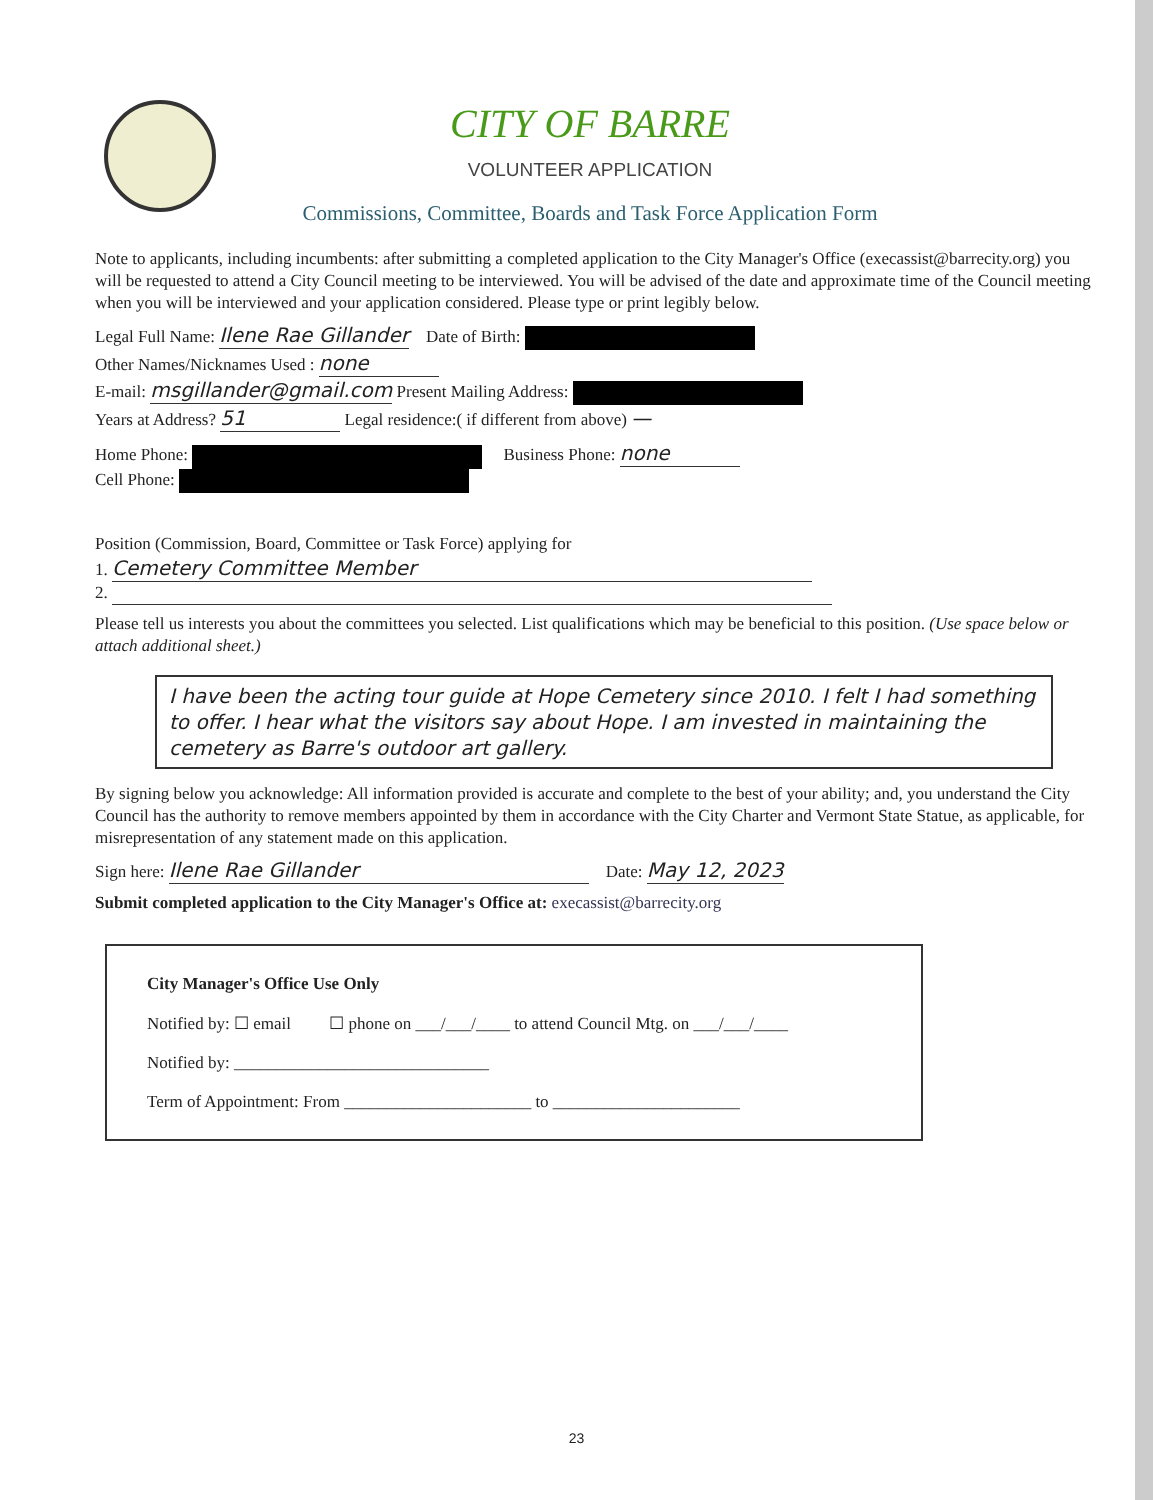CITY OF BARRE
VOLUNTEER APPLICATION
Commissions, Committee, Boards and Task Force Application Form
Note to applicants, including incumbents: after submitting a completed application to the City Manager's Office (execassist@barrecity.org) you will be requested to attend a City Council meeting to be interviewed. You will be advised of the date and approximate time of the Council meeting when you will be interviewed and your application considered. Please type or print legibly below.
Legal Full Name: Ilene Rae Gillander Date of Birth:
Other Names/Nicknames Used : none
E-mail: msgillander@gmail.com Present Mailing Address:
Years at Address? 51 Legal residence:( if different from above) —
Home Phone: Business Phone: none
Cell Phone:
Position (Commission, Board, Committee or Task Force) applying for
1. Cemetery Committee Member
2.
Please tell us interests you about the committees you selected. List qualifications which may be beneficial to this position. (Use space below or attach additional sheet.)
I have been the acting tour guide at Hope Cemetery since 2010. I felt I had something to offer. I hear what the visitors say about Hope. I am invested in maintaining the cemetery as Barre's outdoor art gallery.
By signing below you acknowledge: All information provided is accurate and complete to the best of your ability; and, you understand the City Council has the authority to remove members appointed by them in accordance with the City Charter and Vermont State Statue, as applicable, for misrepresentation of any statement made on this application.
Sign here: Ilene Rae Gillander Date: May 12, 2023
Submit completed application to the City Manager's Office at: execassist@barrecity.org
City Manager's Office Use Only
Notified by: ☐ email ☐ phone on ___/___/____ to attend Council Mtg. on ___/___/____
Notified by: ______________________________
Term of Appointment: From ______________________ to ______________________
23